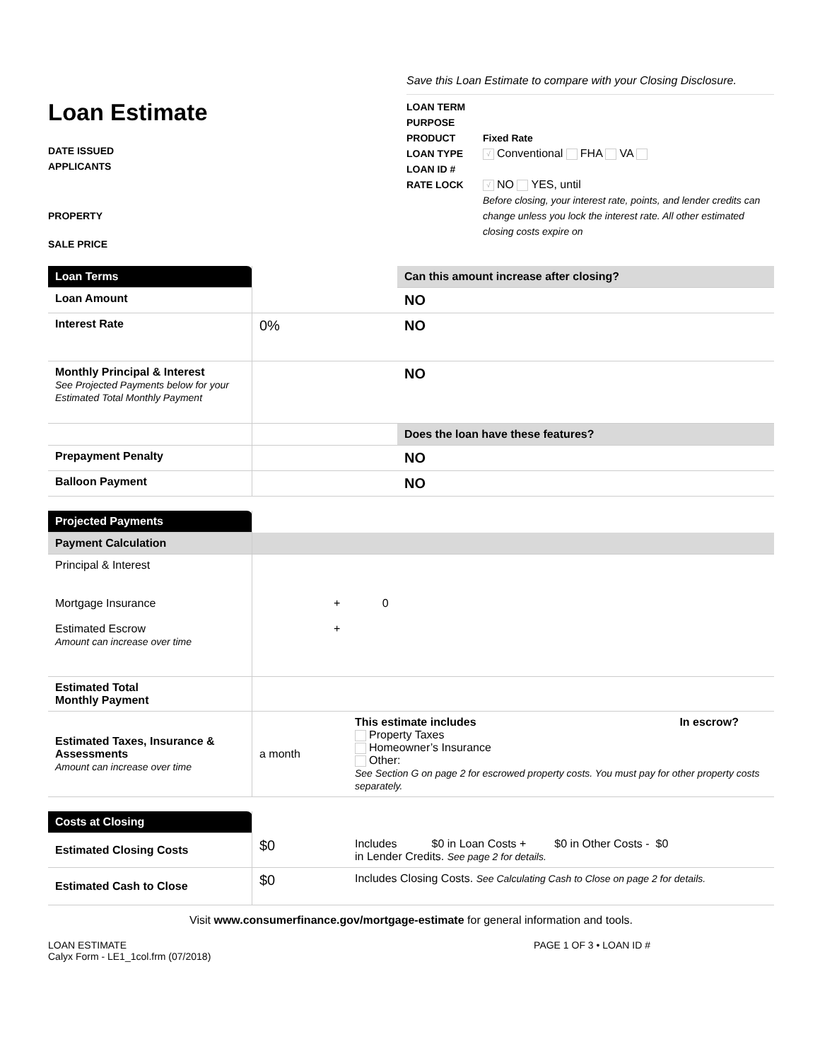Save this Loan Estimate to compare with your Closing Disclosure.
Loan Estimate
DATE ISSUED
APPLICANTS
PROPERTY
SALE PRICE
| LOAN TERM | |
| PURPOSE | |
| PRODUCT | Fixed Rate |
| LOAN TYPE | √ Conventional FHA VA |
| LOAN ID # | |
| RATE LOCK | √ NO YES, until |
| | Before closing, your interest rate, points, and lender credits can change unless you lock the interest rate. All other estimated closing costs expire on |
| Loan Terms | | Can this amount increase after closing? |
| Loan Amount | | NO |
| Interest Rate | 0% | NO |
| Monthly Principal & Interest See Projected Payments below for your Estimated Total Monthly Payment | | NO |
| | | Does the loan have these features? |
| Prepayment Penalty | | NO |
| Balloon Payment | | NO |
| Projected Payments | | |
| Payment Calculation | | |
| Principal & Interest Mortgage Insurance Estimated Escrow Amount can increase over time | + 0 + | |
| Estimated Total Monthly Payment | | |
| Estimated Taxes, Insurance & Assessments Amount can increase over time | a month | This estimate includes In escrow? Property Taxes Homeowner’s Insurance Other: See Section G on page 2 for escrowed property costs. You must pay for other property costs separately. |
| Costs at Closing | | |
| Estimated Closing Costs | $0 | Includes $0 in Loan Costs + $0 in Other Costs - $0 in Lender Credits. See page 2 for details. |
| Estimated Cash to Close | $0 | Includes Closing Costs. See Calculating Cash to Close on page 2 for details. |
Visit www.consumerfinance.gov/mortgage-estimate for general information and tools.
LOAN ESTIMATE
Calyx Form - LE1_1col.frm (07/2018)
PAGE 1 OF 3 • LOAN ID #